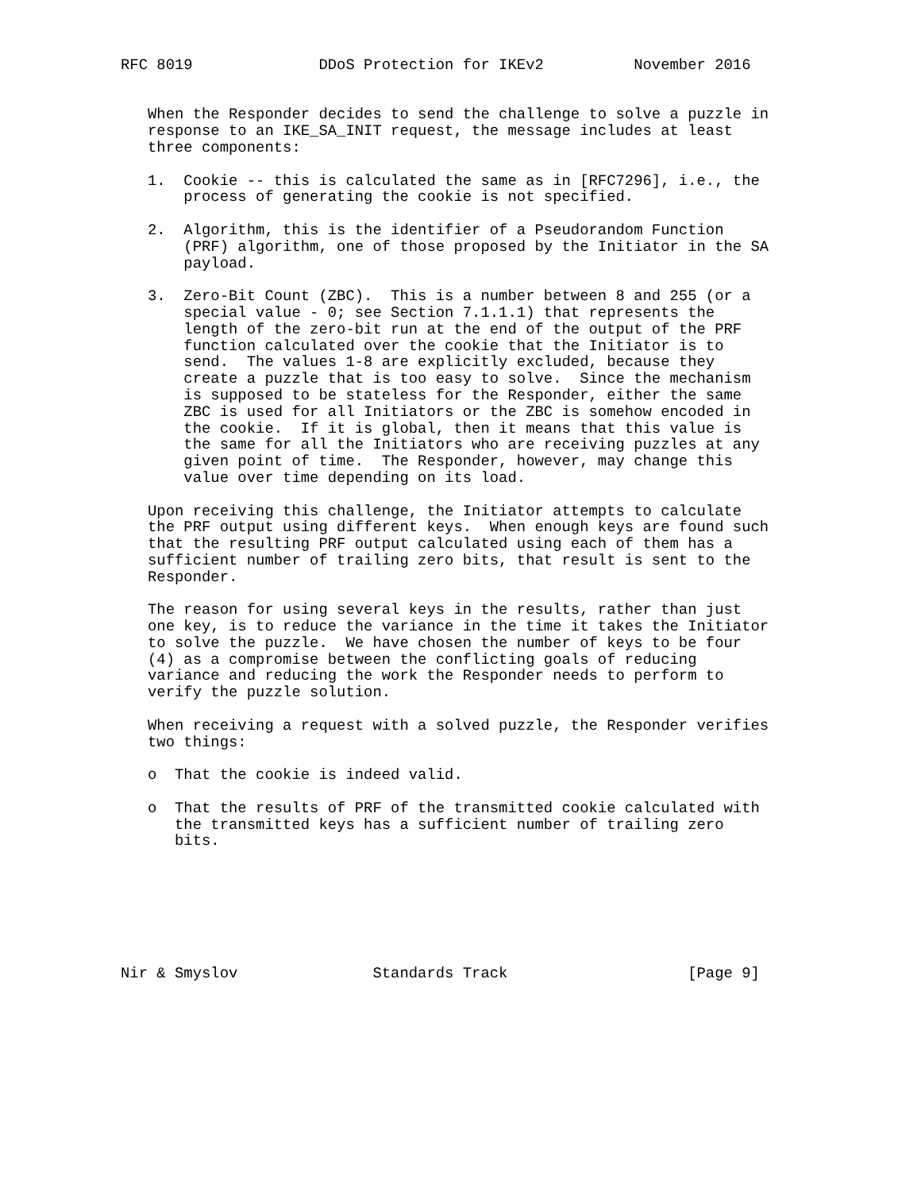RFC 8019              DDoS Protection for IKEv2          November 2016


   When the Responder decides to send the challenge to solve a puzzle in
   response to an IKE_SA_INIT request, the message includes at least
   three components:

   1.  Cookie -- this is calculated the same as in [RFC7296], i.e., the
       process of generating the cookie is not specified.

   2.  Algorithm, this is the identifier of a Pseudorandom Function
       (PRF) algorithm, one of those proposed by the Initiator in the SA
       payload.

   3.  Zero-Bit Count (ZBC).  This is a number between 8 and 255 (or a
       special value - 0; see Section 7.1.1.1) that represents the
       length of the zero-bit run at the end of the output of the PRF
       function calculated over the cookie that the Initiator is to
       send.  The values 1-8 are explicitly excluded, because they
       create a puzzle that is too easy to solve.  Since the mechanism
       is supposed to be stateless for the Responder, either the same
       ZBC is used for all Initiators or the ZBC is somehow encoded in
       the cookie.  If it is global, then it means that this value is
       the same for all the Initiators who are receiving puzzles at any
       given point of time.  The Responder, however, may change this
       value over time depending on its load.

   Upon receiving this challenge, the Initiator attempts to calculate
   the PRF output using different keys.  When enough keys are found such
   that the resulting PRF output calculated using each of them has a
   sufficient number of trailing zero bits, that result is sent to the
   Responder.

   The reason for using several keys in the results, rather than just
   one key, is to reduce the variance in the time it takes the Initiator
   to solve the puzzle.  We have chosen the number of keys to be four
   (4) as a compromise between the conflicting goals of reducing
   variance and reducing the work the Responder needs to perform to
   verify the puzzle solution.

   When receiving a request with a solved puzzle, the Responder verifies
   two things:

   o  That the cookie is indeed valid.

   o  That the results of PRF of the transmitted cookie calculated with
      the transmitted keys has a sufficient number of trailing zero
      bits.







Nir & Smyslov               Standards Track                    [Page 9]